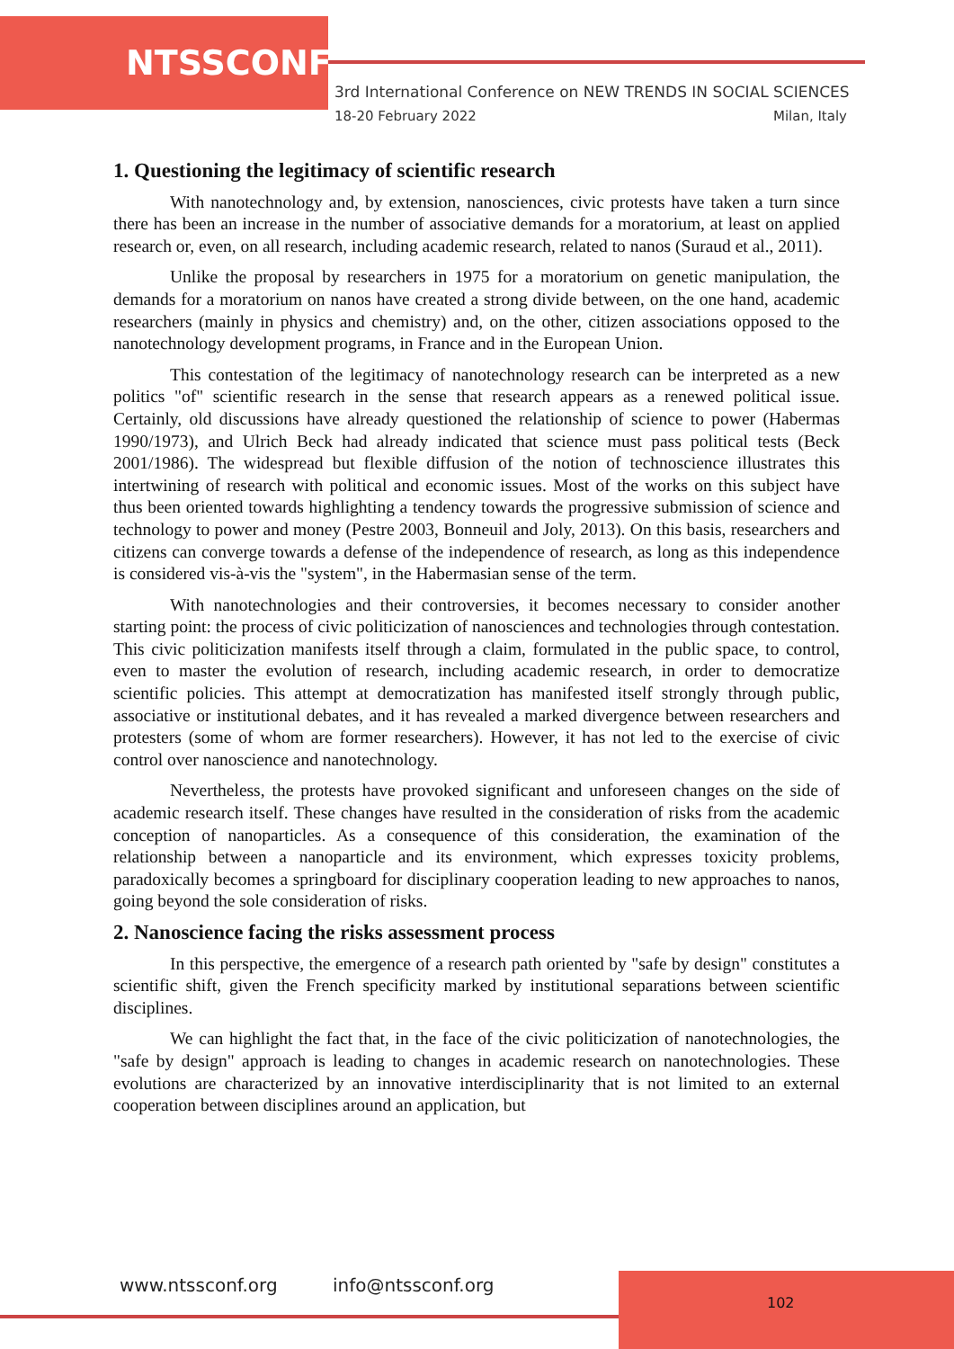NTSSCONF
3rd International Conference on NEW TRENDS IN SOCIAL SCIENCES
18-20 February 2022 Milan, Italy
1. Questioning the legitimacy of scientific research
With nanotechnology and, by extension, nanosciences, civic protests have taken a turn since there has been an increase in the number of associative demands for a moratorium, at least on applied research or, even, on all research, including academic research, related to nanos (Suraud et al., 2011).
Unlike the proposal by researchers in 1975 for a moratorium on genetic manipulation, the demands for a moratorium on nanos have created a strong divide between, on the one hand, academic researchers (mainly in physics and chemistry) and, on the other, citizen associations opposed to the nanotechnology development programs, in France and in the European Union.
This contestation of the legitimacy of nanotechnology research can be interpreted as a new politics "of" scientific research in the sense that research appears as a renewed political issue. Certainly, old discussions have already questioned the relationship of science to power (Habermas 1990/1973), and Ulrich Beck had already indicated that science must pass political tests (Beck 2001/1986). The widespread but flexible diffusion of the notion of technoscience illustrates this intertwining of research with political and economic issues. Most of the works on this subject have thus been oriented towards highlighting a tendency towards the progressive submission of science and technology to power and money (Pestre 2003, Bonneuil and Joly, 2013). On this basis, researchers and citizens can converge towards a defense of the independence of research, as long as this independence is considered vis-à-vis the "system", in the Habermasian sense of the term.
With nanotechnologies and their controversies, it becomes necessary to consider another starting point: the process of civic politicization of nanosciences and technologies through contestation. This civic politicization manifests itself through a claim, formulated in the public space, to control, even to master the evolution of research, including academic research, in order to democratize scientific policies. This attempt at democratization has manifested itself strongly through public, associative or institutional debates, and it has revealed a marked divergence between researchers and protesters (some of whom are former researchers). However, it has not led to the exercise of civic control over nanoscience and nanotechnology.
Nevertheless, the protests have provoked significant and unforeseen changes on the side of academic research itself. These changes have resulted in the consideration of risks from the academic conception of nanoparticles. As a consequence of this consideration, the examination of the relationship between a nanoparticle and its environment, which expresses toxicity problems, paradoxically becomes a springboard for disciplinary cooperation leading to new approaches to nanos, going beyond the sole consideration of risks.
2. Nanoscience facing the risks assessment process
In this perspective, the emergence of a research path oriented by "safe by design" constitutes a scientific shift, given the French specificity marked by institutional separations between scientific disciplines.
We can highlight the fact that, in the face of the civic politicization of nanotechnologies, the "safe by design" approach is leading to changes in academic research on nanotechnologies. These evolutions are characterized by an innovative interdisciplinarity that is not limited to an external cooperation between disciplines around an application, but
www.ntssconf.org info@ntssconf.org
102